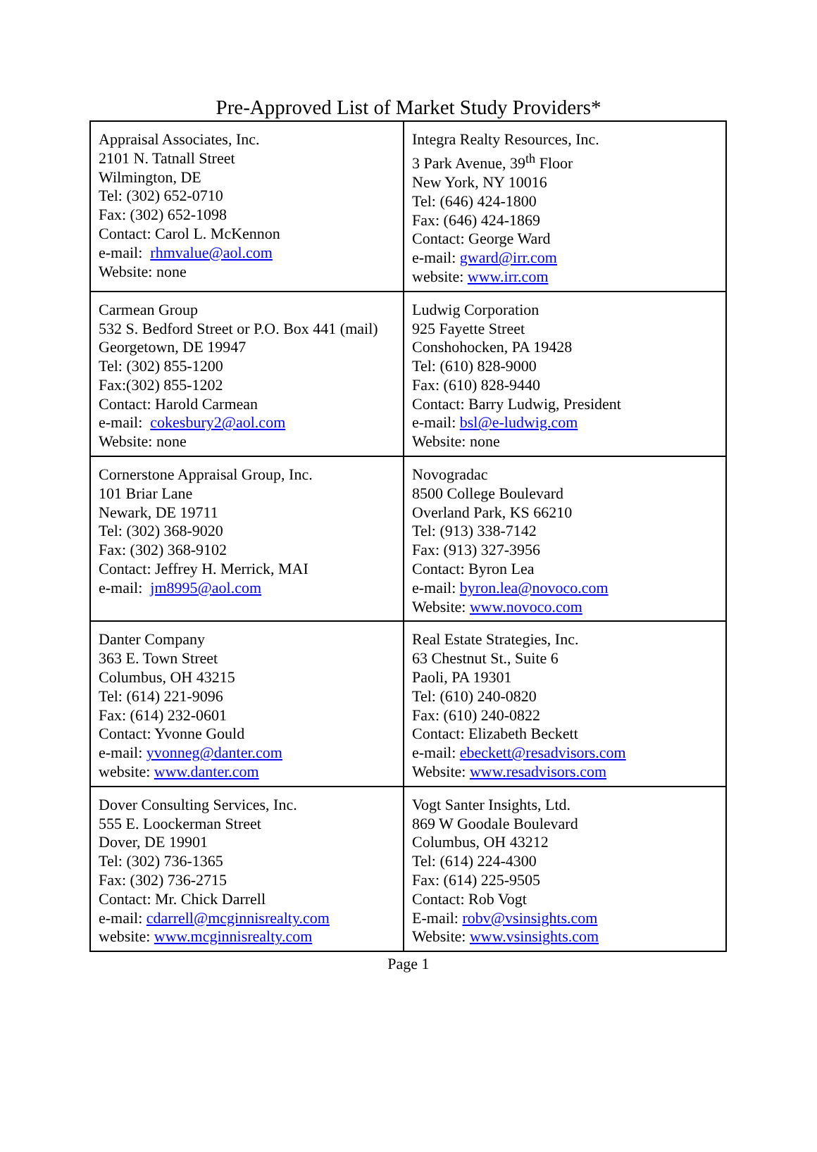Pre-Approved List of Market Study Providers*
| Appraisal Associates, Inc. 2101 N. Tatnall Street Wilmington, DE Tel: (302) 652-0710 Fax: (302) 652-1098 Contact: Carol L. McKennon e-mail: rhmvalue@aol.com Website: none | Integra Realty Resources, Inc. 3 Park Avenue, 39<sup>th</sup> Floor New York, NY 10016 Tel: (646) 424-1800 Fax: (646) 424-1869 Contact: George Ward e-mail: gward@irr.com website: www.irr.com |
| Carmean Group 532 S. Bedford Street or P.O. Box 441 (mail) Georgetown, DE 19947 Tel: (302) 855-1200 Fax:(302) 855-1202 Contact: Harold Carmean e-mail: cokesbury2@aol.com Website: none | Ludwig Corporation 925 Fayette Street Conshohocken, PA 19428 Tel: (610) 828-9000 Fax: (610) 828-9440 Contact: Barry Ludwig, President e-mail: bsl@e-ludwig.com Website: none |
| Cornerstone Appraisal Group, Inc. 101 Briar Lane Newark, DE 19711 Tel: (302) 368-9020 Fax: (302) 368-9102 Contact: Jeffrey H. Merrick, MAI e-mail: jm8995@aol.com | Novogradac 8500 College Boulevard Overland Park, KS 66210 Tel: (913) 338-7142 Fax: (913) 327-3956 Contact: Byron Lea e-mail: byron.lea@novoco.com Website: www.novoco.com |
| Danter Company 363 E. Town Street Columbus, OH 43215 Tel: (614) 221-9096 Fax: (614) 232-0601 Contact: Yvonne Gould e-mail: yvonneg@danter.com website: www.danter.com | Real Estate Strategies, Inc. 63 Chestnut St., Suite 6 Paoli, PA 19301 Tel: (610) 240-0820 Fax: (610) 240-0822 Contact: Elizabeth Beckett e-mail: ebeckett@resadvisors.com Website: www.resadvisors.com |
| Dover Consulting Services, Inc. 555 E. Loockerman Street Dover, DE 19901 Tel: (302) 736-1365 Fax: (302) 736-2715 Contact: Mr. Chick Darrell e-mail: cdarrell@mcginnisrealty.com website: www.mcginnisrealty.com | Vogt Santer Insights, Ltd. 869 W Goodale Boulevard Columbus, OH 43212 Tel: (614) 224-4300 Fax: (614) 225-9505 Contact: Rob Vogt E-mail: robv@vsinsights.com Website: www.vsinsights.com |
Page 1